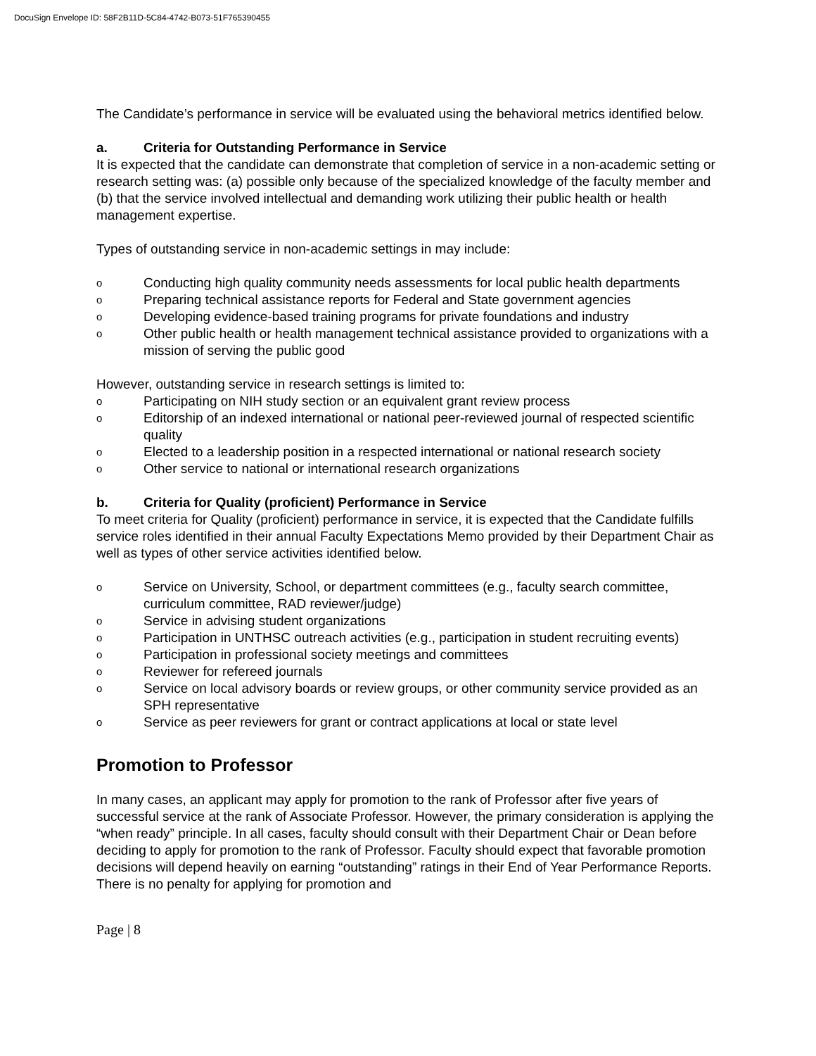DocuSign Envelope ID: 58F2B11D-5C84-4742-B073-51F765390455
The Candidate’s performance in service will be evaluated using the behavioral metrics identified below.
a. Criteria for Outstanding Performance in Service
It is expected that the candidate can demonstrate that completion of service in a non-academic setting or research setting was: (a) possible only because of the specialized knowledge of the faculty member and (b) that the service involved intellectual and demanding work utilizing their public health or health management expertise.
Types of outstanding service in non-academic settings in may include:
o Conducting high quality community needs assessments for local public health departments
o Preparing technical assistance reports for Federal and State government agencies
o Developing evidence-based training programs for private foundations and industry
o Other public health or health management technical assistance provided to organizations with a mission of serving the public good
However, outstanding service in research settings is limited to:
o Participating on NIH study section or an equivalent grant review process
o Editorship of an indexed international or national peer-reviewed journal of respected scientific quality
o Elected to a leadership position in a respected international or national research society
o Other service to national or international research organizations
b. Criteria for Quality (proficient) Performance in Service
To meet criteria for Quality (proficient) performance in service, it is expected that the Candidate fulfills service roles identified in their annual Faculty Expectations Memo provided by their Department Chair as well as types of other service activities identified below.
o Service on University, School, or department committees (e.g., faculty search committee, curriculum committee, RAD reviewer/judge)
o Service in advising student organizations
o Participation in UNTHSC outreach activities (e.g., participation in student recruiting events)
o Participation in professional society meetings and committees
o Reviewer for refereed journals
o Service on local advisory boards or review groups, or other community service provided as an SPH representative
o Service as peer reviewers for grant or contract applications at local or state level
Promotion to Professor
In many cases, an applicant may apply for promotion to the rank of Professor after five years of successful service at the rank of Associate Professor. However, the primary consideration is applying the “when ready” principle. In all cases, faculty should consult with their Department Chair or Dean before deciding to apply for promotion to the rank of Professor. Faculty should expect that favorable promotion decisions will depend heavily on earning “outstanding” ratings in their End of Year Performance Reports. There is no penalty for applying for promotion and
Page | 8